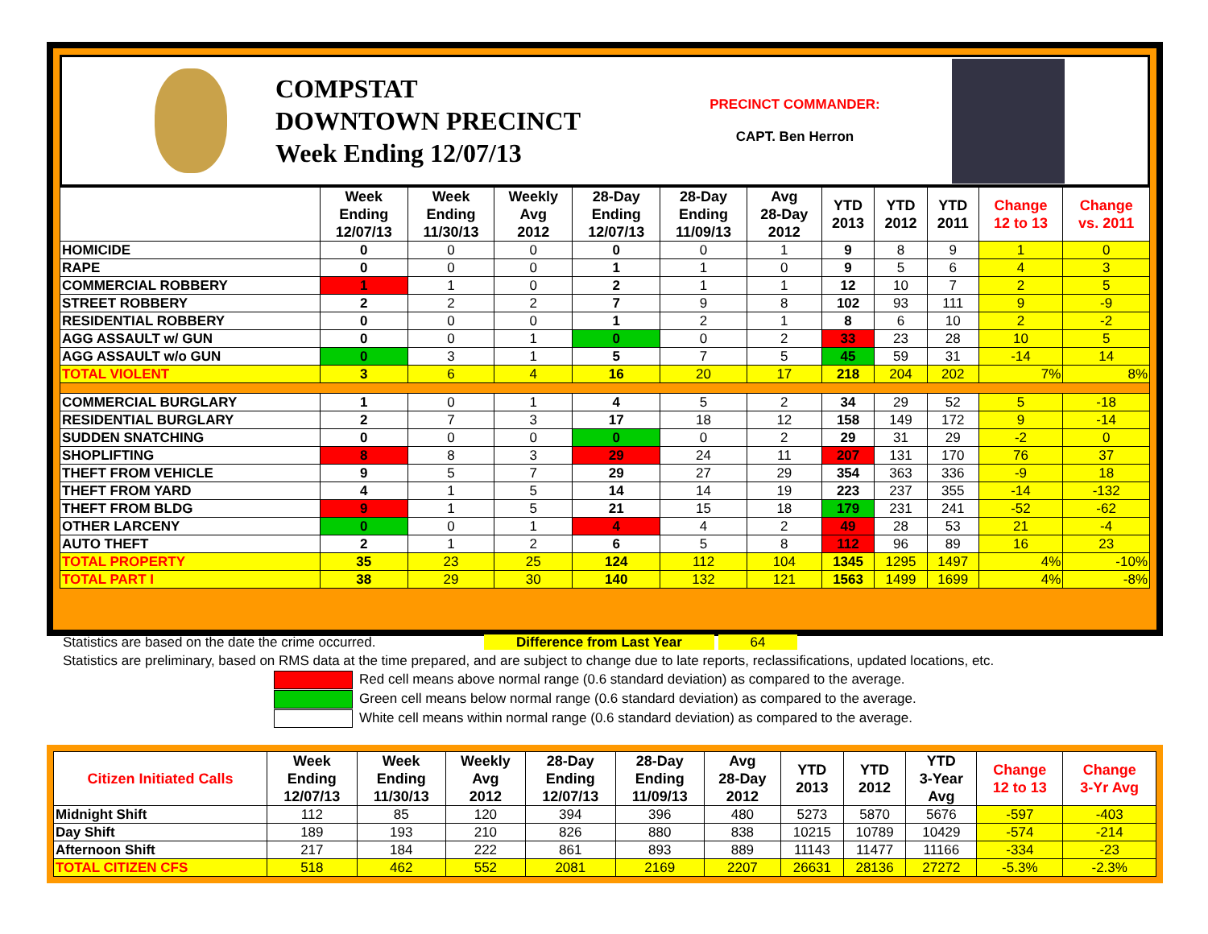COMPSTAT
DOWNTOWN PRECINCT
Week Ending 12/07/13
PRECINCT COMMANDER:
CAPT. Ben Herron
| | Week Ending 12/07/13 | Week Ending 11/30/13 | Weekly Avg 2012 | 28-Day Ending 12/07/13 | 28-Day Ending 11/09/13 | Avg 28-Day 2012 | YTD 2013 | YTD 2012 | YTD 2011 | Change 12 to 13 | Change vs. 2011 |
| --- | --- | --- | --- | --- | --- | --- | --- | --- | --- | --- | --- |
| HOMICIDE | 0 | 0 | 0 | 0 | 0 | 1 | 9 | 8 | 9 | 1 | 0 |
| RAPE | 0 | 0 | 0 | 1 | 1 | 0 | 9 | 5 | 6 | 4 | 3 |
| COMMERCIAL ROBBERY | 1 | 1 | 0 | 2 | 1 | 1 | 12 | 10 | 7 | 2 | 5 |
| STREET ROBBERY | 2 | 2 | 2 | 7 | 9 | 8 | 102 | 93 | 111 | 9 | -9 |
| RESIDENTIAL ROBBERY | 0 | 0 | 0 | 1 | 2 | 1 | 8 | 6 | 10 | 2 | -2 |
| AGG ASSAULT w/ GUN | 0 | 0 | 1 | 0 | 0 | 2 | 33 | 23 | 28 | 10 | 5 |
| AGG ASSAULT w/o GUN | 0 | 3 | 1 | 5 | 7 | 5 | 45 | 59 | 31 | -14 | 14 |
| TOTAL VIOLENT | 3 | 6 | 4 | 16 | 20 | 17 | 218 | 204 | 202 | 7% | 8% |
| COMMERCIAL BURGLARY | 1 | 0 | 1 | 4 | 5 | 2 | 34 | 29 | 52 | 5 | -18 |
| RESIDENTIAL BURGLARY | 2 | 7 | 3 | 17 | 18 | 12 | 158 | 149 | 172 | 9 | -14 |
| SUDDEN SNATCHING | 0 | 0 | 0 | 0 | 0 | 2 | 29 | 31 | 29 | -2 | 0 |
| SHOPLIFTING | 8 | 8 | 3 | 29 | 24 | 11 | 207 | 131 | 170 | 76 | 37 |
| THEFT FROM VEHICLE | 9 | 5 | 7 | 29 | 27 | 29 | 354 | 363 | 336 | -9 | 18 |
| THEFT FROM YARD | 4 | 1 | 5 | 14 | 14 | 19 | 223 | 237 | 355 | -14 | -132 |
| THEFT FROM BLDG | 9 | 1 | 5 | 21 | 15 | 18 | 179 | 231 | 241 | -52 | -62 |
| OTHER LARCENY | 0 | 0 | 1 | 4 | 4 | 2 | 49 | 28 | 53 | 21 | -4 |
| AUTO THEFT | 2 | 1 | 2 | 6 | 5 | 8 | 112 | 96 | 89 | 16 | 23 |
| TOTAL PROPERTY | 35 | 23 | 25 | 124 | 112 | 104 | 1345 | 1295 | 1497 | 4% | -10% |
| TOTAL PART I | 38 | 29 | 30 | 140 | 132 | 121 | 1563 | 1499 | 1699 | 4% | -8% |
Statistics are based on the date the crime occurred. Difference from Last Year 64
Statistics are preliminary, based on RMS data at the time prepared, and are subject to change due to late reports, reclassifications, updated locations, etc.
Red cell means above normal range (0.6 standard deviation) as compared to the average.
Green cell means below normal range (0.6 standard deviation) as compared to the average.
White cell means within normal range (0.6 standard deviation) as compared to the average.
| Citizen Initiated Calls | Week Ending 12/07/13 | Week Ending 11/30/13 | Weekly Avg 2012 | 28-Day Ending 12/07/13 | 28-Day Ending 11/09/13 | Avg 28-Day 2012 | YTD 2013 | YTD 2012 | YTD 3-Year Avg | Change 12 to 13 | Change 3-Yr Avg |
| --- | --- | --- | --- | --- | --- | --- | --- | --- | --- | --- | --- |
| Midnight Shift | 112 | 85 | 120 | 394 | 396 | 480 | 5273 | 5870 | 5676 | -597 | -403 |
| Day Shift | 189 | 193 | 210 | 826 | 880 | 838 | 10215 | 10789 | 10429 | -574 | -214 |
| Afternoon Shift | 217 | 184 | 222 | 861 | 893 | 889 | 11143 | 11477 | 11166 | -334 | -23 |
| TOTAL CITIZEN CFS | 518 | 462 | 552 | 2081 | 2169 | 2207 | 26631 | 28136 | 27272 | -5.3% | -2.3% |